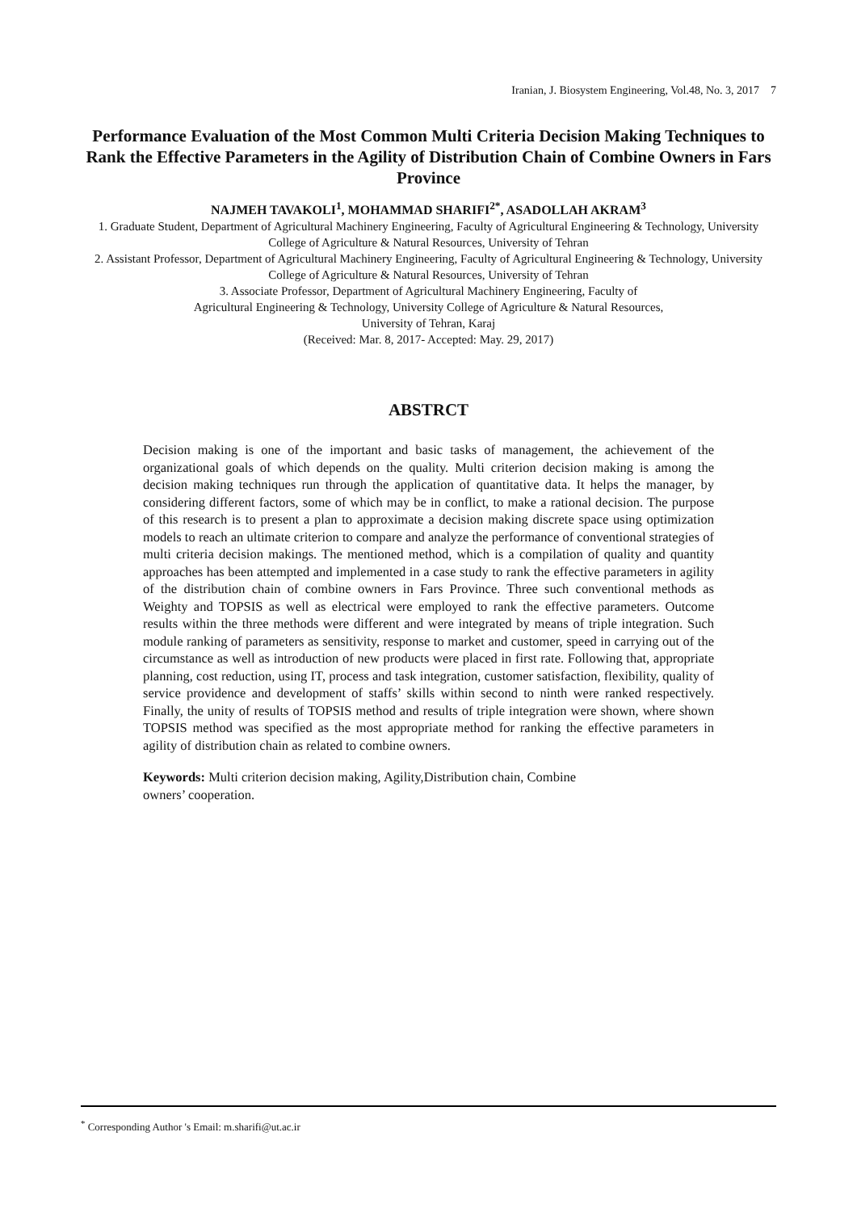Iranian, J. Biosystem Engineering, Vol.48, No. 3, 2017 7
Performance Evaluation of the Most Common Multi Criteria Decision Making Techniques to Rank the Effective Parameters in the Agility of Distribution Chain of Combine Owners in Fars Province
NAJMEH TAVAKOLI<sup>1</sup>, MOHAMMAD SHARIFI<sup>2*</sup>, ASADOLLAH AKRAM<sup>3</sup>
1. Graduate Student, Department of Agricultural Machinery Engineering, Faculty of Agricultural Engineering & Technology, University College of Agriculture & Natural Resources, University of Tehran
2. Assistant Professor, Department of Agricultural Machinery Engineering, Faculty of Agricultural Engineering & Technology, University College of Agriculture & Natural Resources, University of Tehran
3. Associate Professor, Department of Agricultural Machinery Engineering, Faculty of
Agricultural Engineering & Technology, University College of Agriculture & Natural Resources,
University of Tehran, Karaj
(Received: Mar. 8, 2017- Accepted: May. 29, 2017)
ABSTRCT
Decision making is one of the important and basic tasks of management, the achievement of the organizational goals of which depends on the quality. Multi criterion decision making is among the decision making techniques run through the application of quantitative data. It helps the manager, by considering different factors, some of which may be in conflict, to make a rational decision. The purpose of this research is to present a plan to approximate a decision making discrete space using optimization models to reach an ultimate criterion to compare and analyze the performance of conventional strategies of multi criteria decision makings. The mentioned method, which is a compilation of quality and quantity approaches has been attempted and implemented in a case study to rank the effective parameters in agility of the distribution chain of combine owners in Fars Province. Three such conventional methods as Weighty and TOPSIS as well as electrical were employed to rank the effective parameters. Outcome results within the three methods were different and were integrated by means of triple integration. Such module ranking of parameters as sensitivity, response to market and customer, speed in carrying out of the circumstance as well as introduction of new products were placed in first rate. Following that, appropriate planning, cost reduction, using IT, process and task integration, customer satisfaction, flexibility, quality of service providence and development of staffs’ skills within second to ninth were ranked respectively. Finally, the unity of results of TOPSIS method and results of triple integration were shown, where shown TOPSIS method was specified as the most appropriate method for ranking the effective parameters in agility of distribution chain as related to combine owners.
Keywords: Multi criterion decision making, Agility,Distribution chain, Combine
owners’ cooperation.
<sup>*</sup> Corresponding Author 's Email: m.sharifi@ut.ac.ir